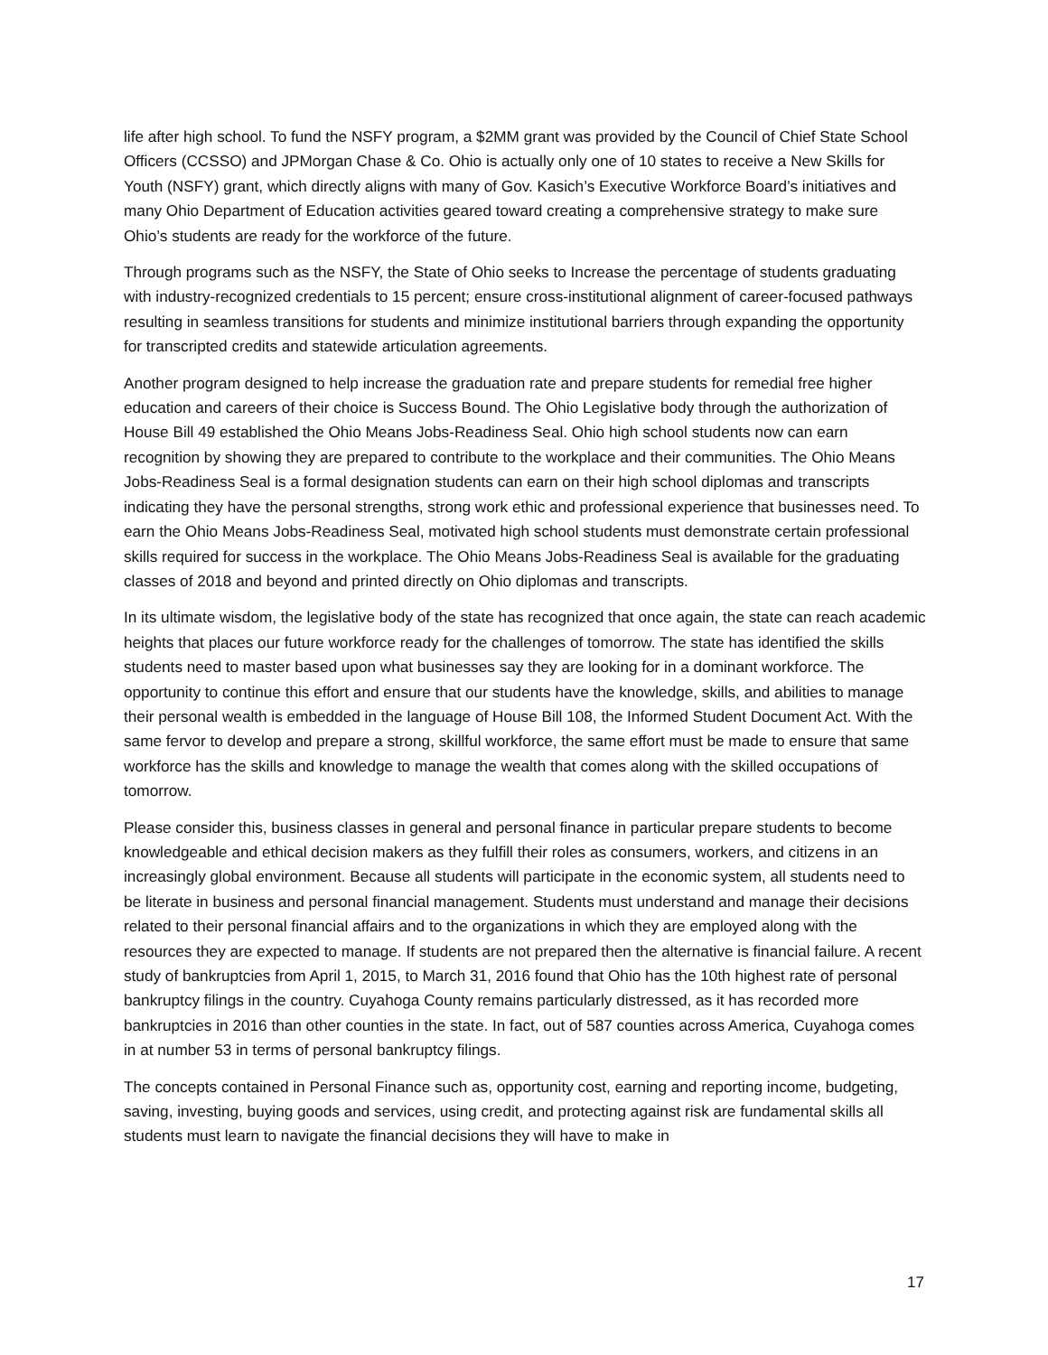life after high school. To fund the NSFY program, a $2MM grant was provided by the Council of Chief State School Officers (CCSSO) and JPMorgan Chase & Co. Ohio is actually only one of 10 states to receive a New Skills for Youth (NSFY) grant, which directly aligns with many of Gov. Kasich’s Executive Workforce Board’s initiatives and many Ohio Department of Education activities geared toward creating a comprehensive strategy to make sure Ohio’s students are ready for the workforce of the future.
Through programs such as the NSFY, the State of Ohio seeks to Increase the percentage of students graduating with industry-recognized credentials to 15 percent; ensure cross-institutional alignment of career-focused pathways resulting in seamless transitions for students and minimize institutional barriers through expanding the opportunity for transcripted credits and statewide articulation agreements.
Another program designed to help increase the graduation rate and prepare students for remedial free higher education and careers of their choice is Success Bound. The Ohio Legislative body through the authorization of House Bill 49 established the Ohio Means Jobs-Readiness Seal. Ohio high school students now can earn recognition by showing they are prepared to contribute to the workplace and their communities. The Ohio Means Jobs-Readiness Seal is a formal designation students can earn on their high school diplomas and transcripts indicating they have the personal strengths, strong work ethic and professional experience that businesses need. To earn the Ohio Means Jobs-Readiness Seal, motivated high school students must demonstrate certain professional skills required for success in the workplace. The Ohio Means Jobs-Readiness Seal is available for the graduating classes of 2018 and beyond and printed directly on Ohio diplomas and transcripts.
In its ultimate wisdom, the legislative body of the state has recognized that once again, the state can reach academic heights that places our future workforce ready for the challenges of tomorrow. The state has identified the skills students need to master based upon what businesses say they are looking for in a dominant workforce. The opportunity to continue this effort and ensure that our students have the knowledge, skills, and abilities to manage their personal wealth is embedded in the language of House Bill 108, the Informed Student Document Act. With the same fervor to develop and prepare a strong, skillful workforce, the same effort must be made to ensure that same workforce has the skills and knowledge to manage the wealth that comes along with the skilled occupations of tomorrow.
Please consider this, business classes in general and personal finance in particular prepare students to become knowledgeable and ethical decision makers as they fulfill their roles as consumers, workers, and citizens in an increasingly global environment. Because all students will participate in the economic system, all students need to be literate in business and personal financial management. Students must understand and manage their decisions related to their personal financial affairs and to the organizations in which they are employed along with the resources they are expected to manage. If students are not prepared then the alternative is financial failure. A recent study of bankruptcies from April 1, 2015, to March 31, 2016 found that Ohio has the 10th highest rate of personal bankruptcy filings in the country. Cuyahoga County remains particularly distressed, as it has recorded more bankruptcies in 2016 than other counties in the state. In fact, out of 587 counties across America, Cuyahoga comes in at number 53 in terms of personal bankruptcy filings.
The concepts contained in Personal Finance such as, opportunity cost, earning and reporting income, budgeting, saving, investing, buying goods and services, using credit, and protecting against risk are fundamental skills all students must learn to navigate the financial decisions they will have to make in
17